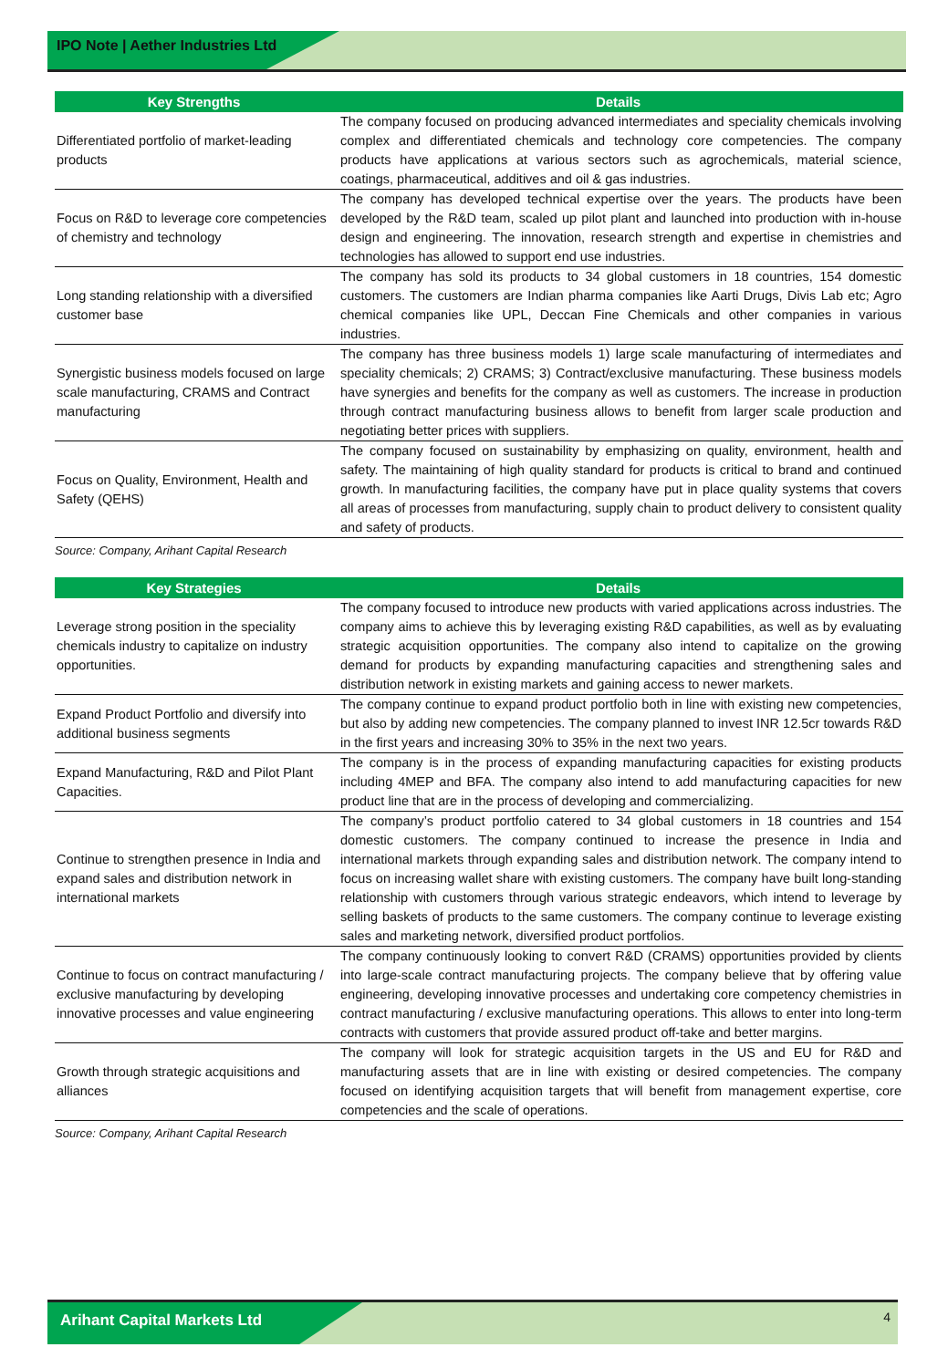IPO Note | Aether Industries Ltd
| Key Strengths | Details |
| --- | --- |
| Differentiated portfolio of market-leading products | The company focused on producing advanced intermediates and speciality chemicals involving complex and differentiated chemicals and technology core competencies. The company products have applications at various sectors such as agrochemicals, material science, coatings, pharmaceutical, additives and oil & gas industries. |
| Focus on R&D to leverage core competencies of chemistry and technology | The company has developed technical expertise over the years. The products have been developed by the R&D team, scaled up pilot plant and launched into production with in-house design and engineering. The innovation, research strength and expertise in chemistries and technologies has allowed to support end use industries. |
| Long standing relationship with a diversified customer base | The company has sold its products to 34 global customers in 18 countries, 154 domestic customers. The customers are Indian pharma companies like Aarti Drugs, Divis Lab etc; Agro chemical companies like UPL, Deccan Fine Chemicals and other companies in various industries. |
| Synergistic business models focused on large scale manufacturing, CRAMS and Contract manufacturing | The company has three business models 1) large scale manufacturing of intermediates and speciality chemicals; 2) CRAMS; 3) Contract/exclusive manufacturing. These business models have synergies and benefits for the company as well as customers. The increase in production through contract manufacturing business allows to benefit from larger scale production and negotiating better prices with suppliers. |
| Focus on Quality, Environment, Health and Safety (QEHS) | The company focused on sustainability by emphasizing on quality, environment, health and safety. The maintaining of high quality standard for products is critical to brand and continued growth. In manufacturing facilities, the company have put in place quality systems that covers all areas of processes from manufacturing, supply chain to product delivery to consistent quality and safety of products. |
Source: Company, Arihant Capital Research
| Key Strategies | Details |
| --- | --- |
| Leverage strong position in the speciality chemicals industry to capitalize on industry opportunities. | The company focused to introduce new products with varied applications across industries. The company aims to achieve this by leveraging existing R&D capabilities, as well as by evaluating strategic acquisition opportunities. The company also intend to capitalize on the growing demand for products by expanding manufacturing capacities and strengthening sales and distribution network in existing markets and gaining access to newer markets. |
| Expand Product Portfolio and diversify into additional business segments | The company continue to expand product portfolio both in line with existing new competencies, but also by adding new competencies. The company planned to invest INR 12.5cr towards R&D in the first years and increasing 30% to 35% in the next two years. |
| Expand Manufacturing, R&D and Pilot Plant Capacities. | The company is in the process of expanding manufacturing capacities for existing products including 4MEP and BFA. The company also intend to add manufacturing capacities for new product line that are in the process of developing and commercializing. |
| Continue to strengthen presence in India and expand sales and distribution network in international markets | The company’s product portfolio catered to 34 global customers in 18 countries and 154 domestic customers. The company continued to increase the presence in India and international markets through expanding sales and distribution network. The company intend to focus on increasing wallet share with existing customers. The company have built long-standing relationship with customers through various strategic endeavors, which intend to leverage by selling baskets of products to the same customers. The company continue to leverage existing sales and marketing network, diversified product portfolios. |
| Continue to focus on contract manufacturing / exclusive manufacturing by developing innovative processes and value engineering | The company continuously looking to convert R&D (CRAMS) opportunities provided by clients into large-scale contract manufacturing projects. The company believe that by offering value engineering, developing innovative processes and undertaking core competency chemistries in contract manufacturing / exclusive manufacturing operations. This allows to enter into long-term contracts with customers that provide assured product off-take and better margins. |
| Growth through strategic acquisitions and alliances | The company will look for strategic acquisition targets in the US and EU for R&D and manufacturing assets that are in line with existing or desired competencies. The company focused on identifying acquisition targets that will benefit from management expertise, core competencies and the scale of operations. |
Source: Company, Arihant Capital Research
Arihant Capital Markets Ltd
4